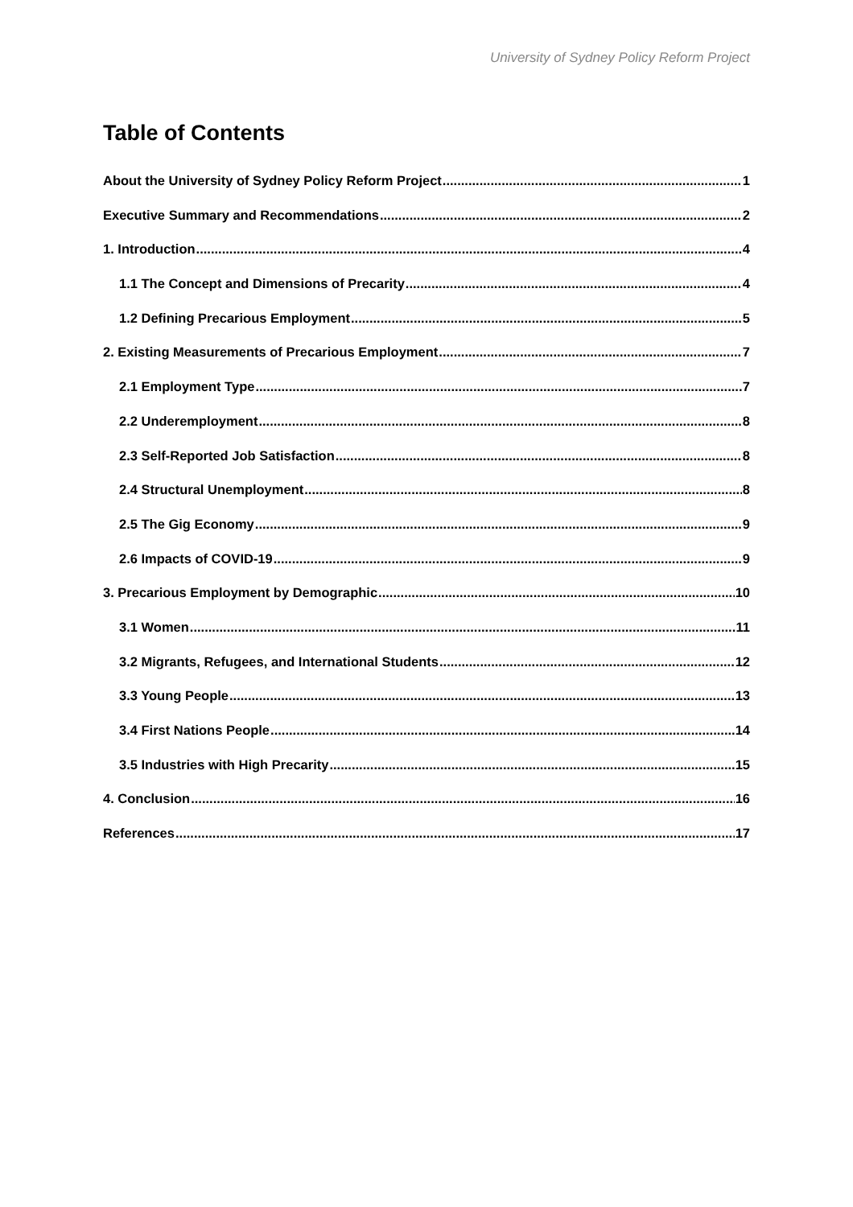University of Sydney Policy Reform Project
Table of Contents
About the University of Sydney Policy Reform Project 1
Executive Summary and Recommendations 2
1. Introduction 4
1.1 The Concept and Dimensions of Precarity 4
1.2 Defining Precarious Employment 5
2. Existing Measurements of Precarious Employment 7
2.1 Employment Type 7
2.2 Underemployment 8
2.3 Self-Reported Job Satisfaction 8
2.4 Structural Unemployment 8
2.5 The Gig Economy 9
2.6 Impacts of COVID-19 9
3. Precarious Employment by Demographic 10
3.1 Women 11
3.2 Migrants, Refugees, and International Students 12
3.3 Young People 13
3.4 First Nations People 14
3.5 Industries with High Precarity 15
4. Conclusion 16
References 17